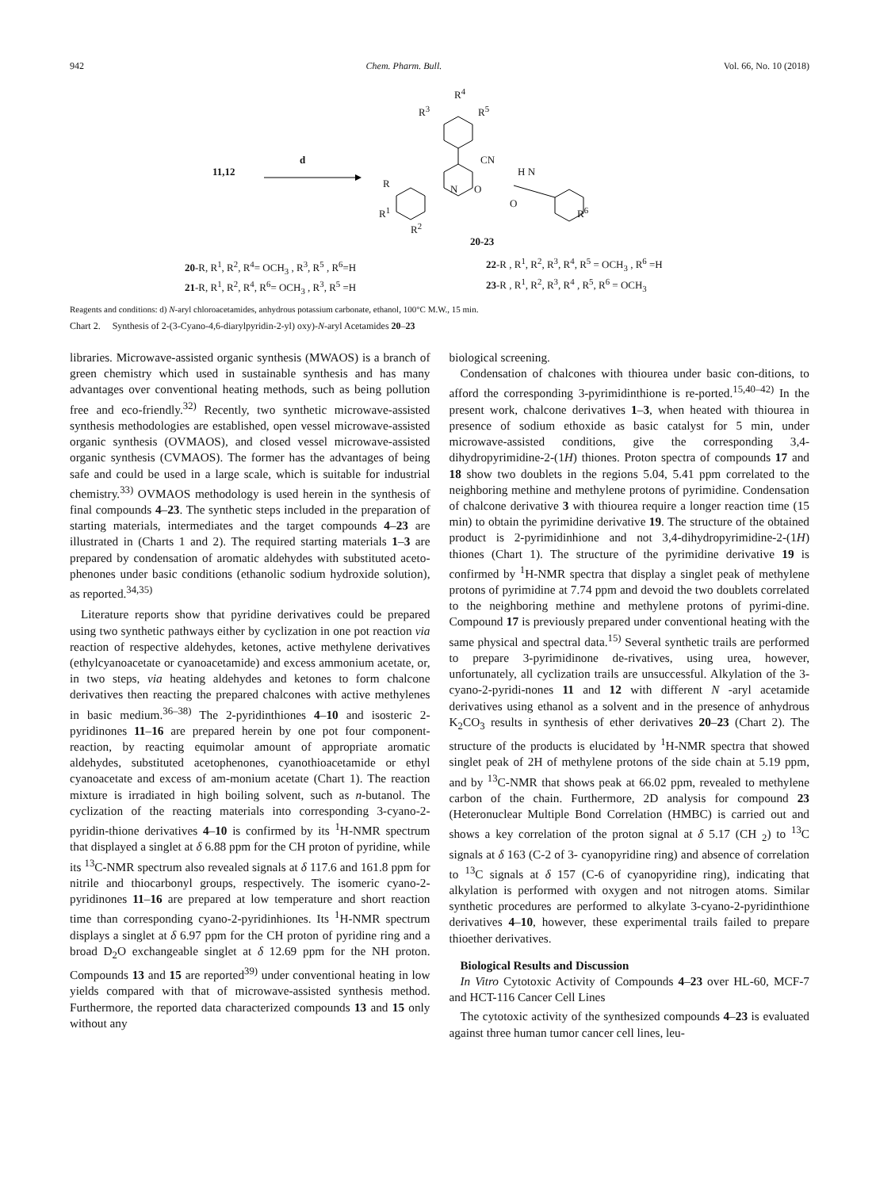942 Chem. Pharm. Bull. Vol. 66, No. 10 (2018)
11,12
d
R<sup>4</sup>
R<sup>3</sup> R<sup>5</sup>
CN
R
R<sup>1</sup>
R<sup>2</sup>
N O
H N
O
R<sup>6</sup>
20-23
20-R, R<sup>1</sup>, R<sup>2</sup>, R<sup>4</sup>= OCH<sub>3</sub> , R<sup>3</sup>, R<sup>5</sup> , R<sup>6</sup>=H
22-R , R<sup>1</sup>, R<sup>2</sup>, R<sup>3</sup>, R<sup>4</sup>, R<sup>5</sup> = OCH<sub>3</sub> , R<sup>6</sup> =H
21-R, R<sup>1</sup>, R<sup>2</sup>, R<sup>4</sup>, R<sup>6</sup>= OCH<sub>3</sub> , R<sup>3</sup>, R<sup>5</sup> =H
23-R , R<sup>1</sup>, R<sup>2</sup>, R<sup>3</sup>, R<sup>4</sup> , R<sup>5</sup>, R<sup>6</sup> = OCH<sub>3</sub>
Reagents and conditions: d) N-aryl chloroacetamides, anhydrous potassium carbonate, ethanol, 100°C M.W., 15 min.
Chart 2. Synthesis of 2-(3-Cyano-4,6-diarylpyridin-2-yl) oxy)-N-aryl Acetamides 20–23
libraries. Microwave-assisted organic synthesis (MWAOS) is a branch of green chemistry which used in sustainable synthesis and has many advantages over conventional heating methods, such as being pollution free and eco-friendly.<sup>32)</sup> Recently, two synthetic microwave-assisted synthesis methodologies are established, open vessel microwave-assisted organic synthesis (OVMAOS), and closed vessel microwave-assisted organic synthesis (CVMAOS). The former has the advantages of being safe and could be used in a large scale, which is suitable for industrial chemistry.<sup>33)</sup> OVMAOS methodology is used herein in the synthesis of final compounds 4–23. The synthetic steps included in the preparation of starting materials, intermediates and the target compounds 4–23 are illustrated in (Charts 1 and 2). The required starting materials 1–3 are prepared by condensation of aromatic aldehydes with substituted aceto-phenones under basic conditions (ethanolic sodium hydroxide solution), as reported.<sup>34,35)</sup>
Literature reports show that pyridine derivatives could be prepared using two synthetic pathways either by cyclization in one pot reaction via reaction of respective aldehydes, ketones, active methylene derivatives (ethylcyanoacetate or cyanoacetamide) and excess ammonium acetate, or, in two steps, via heating aldehydes and ketones to form chalcone derivatives then reacting the prepared chalcones with active methylenes in basic medium.<sup>36–38)</sup> The 2-pyridinthiones 4–10 and isosteric 2-pyridinones 11–16 are prepared herein by one pot four component-reaction, by reacting equimolar amount of appropriate aromatic aldehydes, substituted acetophenones, cyanothioacetamide or ethyl cyanoacetate and excess of am-monium acetate (Chart 1). The reaction mixture is irradiated in high boiling solvent, such as n-butanol. The cyclization of the reacting materials into corresponding 3-cyano-2-pyridin-thione derivatives 4–10 is confirmed by its <sup>1</sup>H-NMR spectrum that displayed a singlet at δ 6.88 ppm for the CH proton of pyridine, while its <sup>13</sup>C-NMR spectrum also revealed signals at δ 117.6 and 161.8 ppm for nitrile and thiocarbonyl groups, respectively. The isomeric cyano-2-pyridinones 11–16 are prepared at low temperature and short reaction time than corresponding cyano-2-pyridinhiones. Its <sup>1</sup>H-NMR spectrum displays a singlet at δ 6.97 ppm for the CH proton of pyridine ring and a broad D<sub>2</sub>O exchangeable singlet at δ 12.69 ppm for the NH proton. Compounds 13 and 15 are reported<sup>39)</sup> under conventional heating in low yields compared with that of microwave-assisted synthesis method. Furthermore, the reported data characterized compounds 13 and 15 only without any
biological screening.
Condensation of chalcones with thiourea under basic con-ditions, to afford the corresponding 3-pyrimidinthione is re-ported.<sup>15,40–42)</sup> In the present work, chalcone derivatives 1–3, when heated with thiourea in presence of sodium ethoxide as basic catalyst for 5 min, under microwave-assisted conditions, give the corresponding 3,4-dihydropyrimidine-2-(1H) thiones. Proton spectra of compounds 17 and 18 show two doublets in the regions 5.04, 5.41 ppm correlated to the neighboring methine and methylene protons of pyrimidine. Condensation of chalcone derivative 3 with thiourea require a longer reaction time (15 min) to obtain the pyrimidine derivative 19. The structure of the obtained product is 2-pyrimidinhione and not 3,4-dihydropyrimidine-2-(1H) thiones (Chart 1). The structure of the pyrimidine derivative 19 is confirmed by <sup>1</sup>H-NMR spectra that display a singlet peak of methylene protons of pyrimidine at 7.74 ppm and devoid the two doublets correlated to the neighboring methine and methylene protons of pyrimi-dine. Compound 17 is previously prepared under conventional heating with the same physical and spectral data.<sup>15)</sup> Several synthetic trails are performed to prepare 3-pyrimidinone de-rivatives, using urea, however, unfortunately, all cyclization trails are unsuccessful. Alkylation of the 3-cyano-2-pyridi-nones 11 and 12 with different N -aryl acetamide derivatives using ethanol as a solvent and in the presence of anhydrous K<sub>2</sub>CO<sub>3</sub> results in synthesis of ether derivatives 20–23 (Chart 2). The structure of the products is elucidated by <sup>1</sup>H-NMR spectra that showed singlet peak of 2H of methylene protons of the side chain at 5.19 ppm, and by <sup>13</sup>C-NMR that shows peak at 66.02 ppm, revealed to methylene carbon of the chain. Furthermore, 2D analysis for compound 23 (Heteronuclear Multiple Bond Correlation (HMBC) is carried out and shows a key correlation of the proton signal at δ 5.17 (CH <sub>2</sub>) to <sup>13</sup>C signals at δ 163 (C-2 of 3- cyanopyridine ring) and absence of correlation to <sup>13</sup>C signals at δ 157 (C-6 of cyanopyridine ring), indicating that alkylation is performed with oxygen and not nitrogen atoms. Similar synthetic procedures are performed to alkylate 3-cyano-2-pyridinthione derivatives 4–10, however, these experimental trails failed to prepare thioether derivatives.
Biological Results and Discussion
In Vitro Cytotoxic Activity of Compounds 4–23 over HL-60, MCF-7 and HCT-116 Cancer Cell Lines
The cytotoxic activity of the synthesized compounds 4–23 is evaluated against three human tumor cancer cell lines, leu-